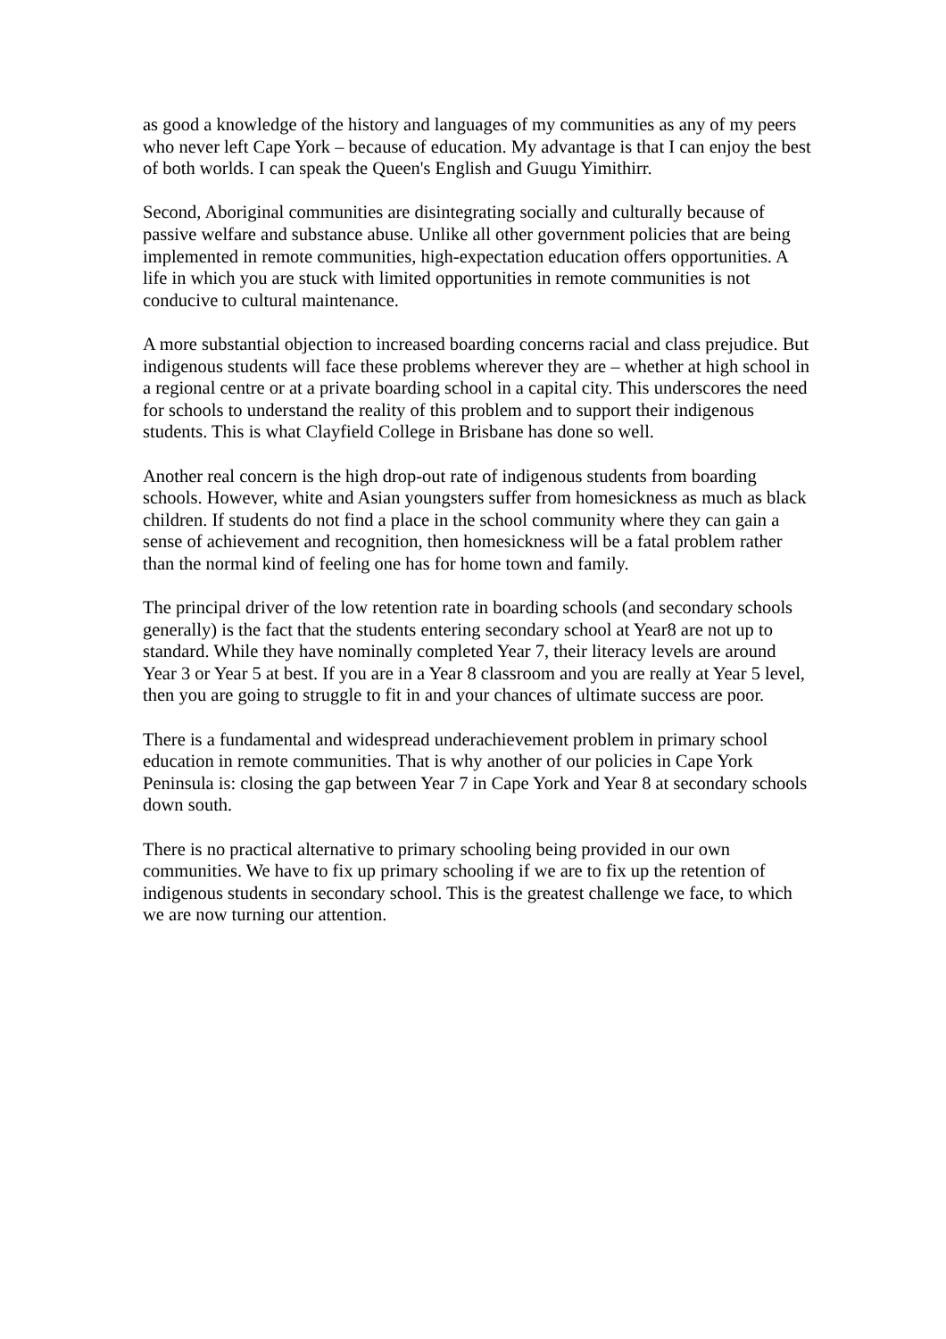as good a knowledge of the history and languages of my communities as any of my peers who never left Cape York – because of education. My advantage is that I can enjoy the best of both worlds. I can speak the Queen's English and Guugu Yimithirr.
Second, Aboriginal communities are disintegrating socially and culturally because of passive welfare and substance abuse. Unlike all other government policies that are being implemented in remote communities, high-expectation education offers opportunities. A life in which you are stuck with limited opportunities in remote communities is not conducive to cultural maintenance.
A more substantial objection to increased boarding concerns racial and class prejudice. But indigenous students will face these problems wherever they are – whether at high school in a regional centre or at a private boarding school in a capital city. This underscores the need for schools to understand the reality of this problem and to support their indigenous students. This is what Clayfield College in Brisbane has done so well.
Another real concern is the high drop-out rate of indigenous students from boarding schools. However, white and Asian youngsters suffer from homesickness as much as black children. If students do not find a place in the school community where they can gain a sense of achievement and recognition, then homesickness will be a fatal problem rather than the normal kind of feeling one has for home town and family.
The principal driver of the low retention rate in boarding schools (and secondary schools generally) is the fact that the students entering secondary school at Year8 are not up to standard. While they have nominally completed Year 7, their literacy levels are around Year 3 or Year 5 at best. If you are in a Year 8 classroom and you are really at Year 5 level, then you are going to struggle to fit in and your chances of ultimate success are poor.
There is a fundamental and widespread underachievement problem in primary school education in remote communities. That is why another of our policies in Cape York Peninsula is: closing the gap between Year 7 in Cape York and Year 8 at secondary schools down south.
There is no practical alternative to primary schooling being provided in our own communities. We have to fix up primary schooling if we are to fix up the retention of indigenous students in secondary school. This is the greatest challenge we face, to which we are now turning our attention.